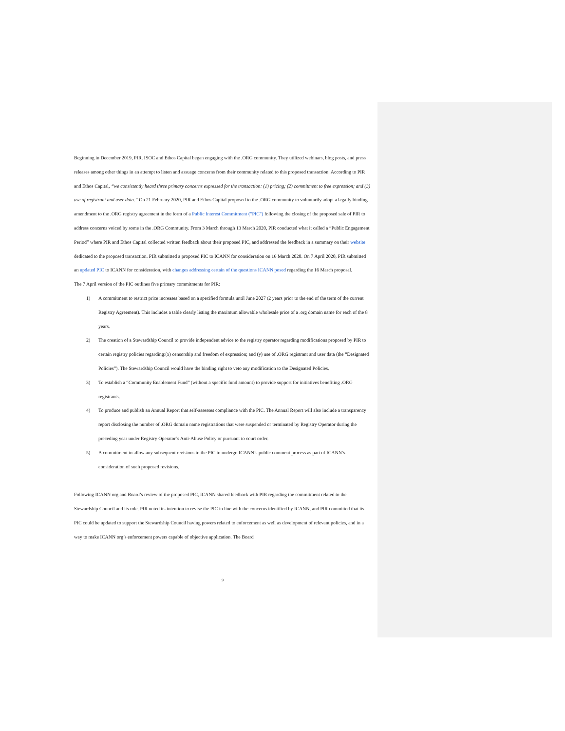Beginning in December 2019, PIR, ISOC and Ethos Capital began engaging with the .ORG community. They utilized webinars, blog posts, and press releases among other things in an attempt to listen and assuage concerns from their community related to this proposed transaction. According to PIR and Ethos Capital, “we consistently heard three primary concerns expressed for the transaction: (1) pricing; (2) commitment to free expression; and (3) use of registrant and user data.” On 21 February 2020, PIR and Ethos Capital proposed to the .ORG community to voluntarily adopt a legally binding amendment to the .ORG registry agreement in the form of a Public Interest Commitment ("PIC") following the closing of the proposed sale of PIR to address concerns voiced by some in the .ORG Community. From 3 March through 13 March 2020, PIR conducted what it called a “Public Engagement Period” where PIR and Ethos Capital collected written feedback about their proposed PIC, and addressed the feedback in a summary on their website dedicated to the proposed transaction. PIR submitted a proposed PIC to ICANN for consideration on 16 March 2020. On 7 April 2020, PIR submitted an updated PIC to ICANN for consideration, with changes addressing certain of the questions ICANN posed regarding the 16 March proposal.
The 7 April version of the PIC outlines five primary commitments for PIR:
1) A commitment to restrict price increases based on a specified formula until June 2027 (2 years prior to the end of the term of the current Registry Agreement). This includes a table clearly listing the maximum allowable wholesale price of a .org domain name for each of the 8 years.
2) The creation of a Stewardship Council to provide independent advice to the registry operator regarding modifications proposed by PIR to certain registry policies regarding:(x) censorship and freedom of expression; and (y) use of .ORG registrant and user data (the “Designated Policies”). The Stewardship Council would have the binding right to veto any modification to the Designated Policies.
3) To establish a “Community Enablement Fund” (without a specific fund amount) to provide support for initiatives benefiting .ORG registrants.
4) To produce and publish an Annual Report that self-assesses compliance with the PIC. The Annual Report will also include a transparency report disclosing the number of .ORG domain name registrations that were suspended or terminated by Registry Operator during the preceding year under Registry Operator’s Anti-Abuse Policy or pursuant to court order.
5) A commitment to allow any subsequent revisions to the PIC to undergo ICANN’s public comment process as part of ICANN’s consideration of such proposed revisions.
Following ICANN org and Board’s review of the proposed PIC, ICANN shared feedback with PIR regarding the commitment related to the Stewardship Council and its role. PIR noted its intention to revise the PIC in line with the concerns identified by ICANN, and PIR committed that its PIC could be updated to support the Stewardship Council having powers related to enforcement as well as development of relevant policies, and in a way to make ICANN org’s enforcement powers capable of objective application. The Board
9